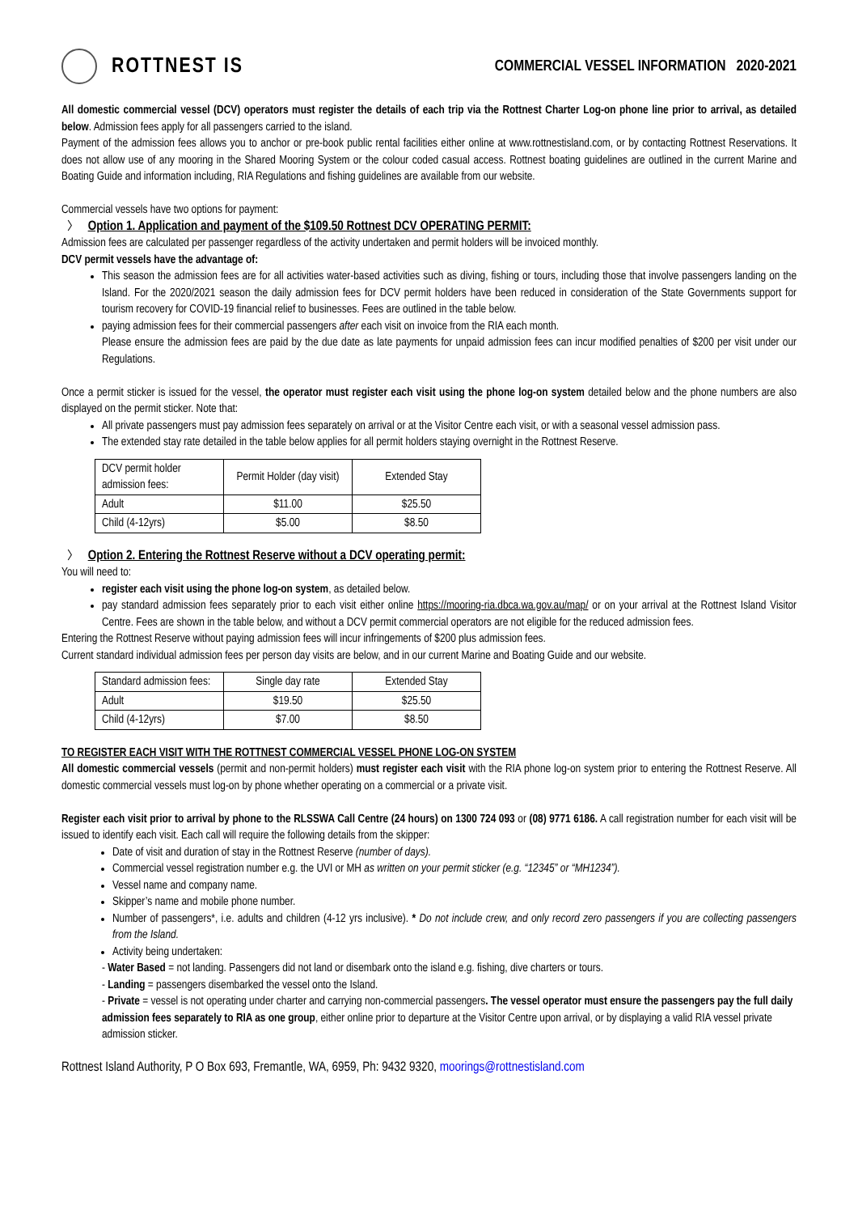ROTTNEST IS
COMMERCIAL VESSEL INFORMATION 2020-2021
All domestic commercial vessel (DCV) operators must register the details of each trip via the Rottnest Charter Log-on phone line prior to arrival, as detailed below. Admission fees apply for all passengers carried to the island.
Payment of the admission fees allows you to anchor or pre-book public rental facilities either online at www.rottnestisland.com, or by contacting Rottnest Reservations. It does not allow use of any mooring in the Shared Mooring System or the colour coded casual access. Rottnest boating guidelines are outlined in the current Marine and Boating Guide and information including, RIA Regulations and fishing guidelines are available from our website.
Commercial vessels have two options for payment:
〉 Option 1. Application and payment of the $109.50 Rottnest DCV OPERATING PERMIT:
Admission fees are calculated per passenger regardless of the activity undertaken and permit holders will be invoiced monthly.
DCV permit vessels have the advantage of:
This season the admission fees are for all activities water-based activities such as diving, fishing or tours, including those that involve passengers landing on the Island. For the 2020/2021 season the daily admission fees for DCV permit holders have been reduced in consideration of the State Governments support for tourism recovery for COVID-19 financial relief to businesses. Fees are outlined in the table below.
paying admission fees for their commercial passengers after each visit on invoice from the RIA each month.
Please ensure the admission fees are paid by the due date as late payments for unpaid admission fees can incur modified penalties of $200 per visit under our Regulations.
Once a permit sticker is issued for the vessel, the operator must register each visit using the phone log-on system detailed below and the phone numbers are also displayed on the permit sticker. Note that:
All private passengers must pay admission fees separately on arrival or at the Visitor Centre each visit, or with a seasonal vessel admission pass.
The extended stay rate detailed in the table below applies for all permit holders staying overnight in the Rottnest Reserve.
| DCV permit holder admission fees: | Permit Holder (day visit) | Extended Stay |
| Adult | $11.00 | $25.50 |
| Child (4-12yrs) | $5.00 | $8.50 |
〉 Option 2. Entering the Rottnest Reserve without a DCV operating permit:
You will need to:
register each visit using the phone log-on system, as detailed below.
pay standard admission fees separately prior to each visit either online https://mooring-ria.dbca.wa.gov.au/map/ or on your arrival at the Rottnest Island Visitor Centre. Fees are shown in the table below, and without a DCV permit commercial operators are not eligible for the reduced admission fees.
Entering the Rottnest Reserve without paying admission fees will incur infringements of $200 plus admission fees.
Current standard individual admission fees per person day visits are below, and in our current Marine and Boating Guide and our website.
| Standard admission fees: | Single day rate | Extended Stay |
| Adult | $19.50 | $25.50 |
| Child (4-12yrs) | $7.00 | $8.50 |
TO REGISTER EACH VISIT WITH THE ROTTNEST COMMERCIAL VESSEL PHONE LOG-ON SYSTEM
All domestic commercial vessels (permit and non-permit holders) must register each visit with the RIA phone log-on system prior to entering the Rottnest Reserve. All domestic commercial vessels must log-on by phone whether operating on a commercial or a private visit.
Register each visit prior to arrival by phone to the RLSSWA Call Centre (24 hours) on 1300 724 093 or (08) 9771 6186. A call registration number for each visit will be issued to identify each visit. Each call will require the following details from the skipper:
Date of visit and duration of stay in the Rottnest Reserve (number of days).
Commercial vessel registration number e.g. the UVI or MH as written on your permit sticker (e.g. “12345” or “MH1234”).
Vessel name and company name.
Skipper’s name and mobile phone number.
Number of passengers*, i.e. adults and children (4-12 yrs inclusive). * Do not include crew, and only record zero passengers if you are collecting passengers from the Island.
Activity being undertaken:
- Water Based = not landing. Passengers did not land or disembark onto the island e.g. fishing, dive charters or tours.
- Landing = passengers disembarked the vessel onto the Island.
- Private = vessel is not operating under charter and carrying non-commercial passengers. The vessel operator must ensure the passengers pay the full daily admission fees separately to RIA as one group, either online prior to departure at the Visitor Centre upon arrival, or by displaying a valid RIA vessel private admission sticker.
Rottnest Island Authority, P O Box 693, Fremantle, WA, 6959, Ph: 9432 9320, moorings@rottnestisland.com